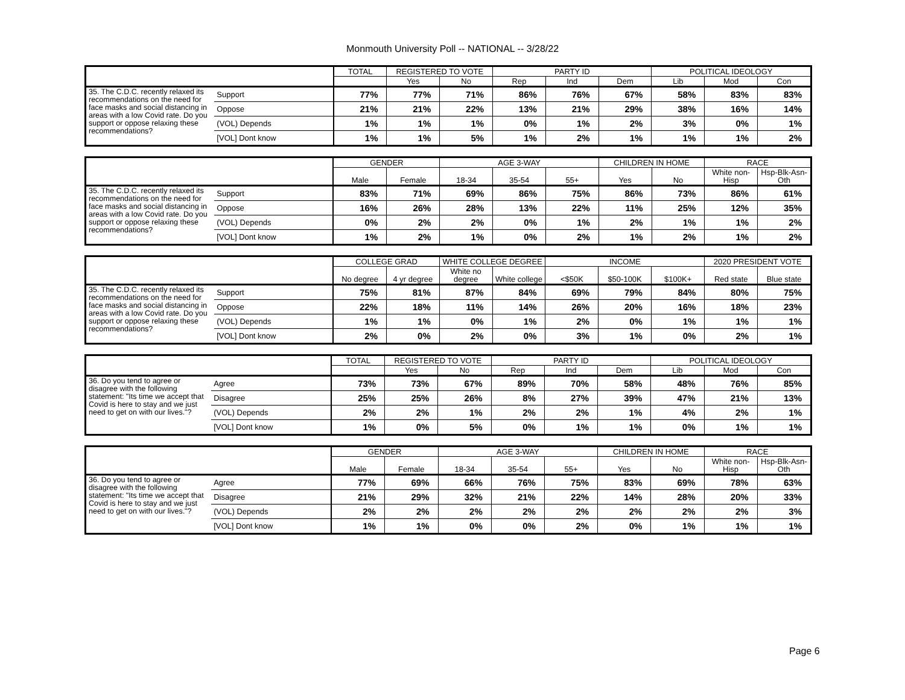Monmouth University Poll -- NATIONAL -- 3/28/22
| | | TOTAL | REGISTERED TO VOTE | | PARTY ID | | | POLITICAL IDEOLOGY | | |
| --- | --- | --- | --- | --- | --- | --- | --- | --- | --- | --- |
| | | | Yes | No | Rep | Ind | Dem | Lib | Mod | Con |
| 35. The C.D.C. recently relaxed its recommendations on the need for face masks and social distancing in areas with a low Covid rate. Do you support or oppose relaxing these recommendations? | Support | 77% | 77% | 71% | 86% | 76% | 67% | 58% | 83% | 83% |
| | Oppose | 21% | 21% | 22% | 13% | 21% | 29% | 38% | 16% | 14% |
| | (VOL) Depends | 1% | 1% | 1% | 0% | 1% | 2% | 3% | 0% | 1% |
| | [VOL] Dont know | 1% | 1% | 5% | 1% | 2% | 1% | 1% | 1% | 2% |
| | | GENDER | | AGE 3-WAY | | | CHILDREN IN HOME | | RACE | |
| --- | --- | --- | --- | --- | --- | --- | --- | --- | --- | --- |
| | | Male | Female | 18-34 | 35-54 | 55+ | Yes | No | White non-Hisp | Hsp-Blk-Asn-Oth |
| 35. The C.D.C. recently relaxed its recommendations on the need for face masks and social distancing in areas with a low Covid rate. Do you support or oppose relaxing these recommendations? | Support | 83% | 71% | 69% | 86% | 75% | 86% | 73% | 86% | 61% |
| | Oppose | 16% | 26% | 28% | 13% | 22% | 11% | 25% | 12% | 35% |
| | (VOL) Depends | 0% | 2% | 2% | 0% | 1% | 2% | 1% | 1% | 2% |
| | [VOL] Dont know | 1% | 2% | 1% | 0% | 2% | 1% | 2% | 1% | 2% |
| | | COLLEGE GRAD | | WHITE COLLEGE DEGREE | | INCOME | | | 2020 PRESIDENT VOTE | |
| --- | --- | --- | --- | --- | --- | --- | --- | --- | --- | --- |
| | | No degree | 4 yr degree | White no degree | White college | <$50K | $50-100K | $100K+ | Red state | Blue state |
| 35. The C.D.C. recently relaxed its recommendations on the need for face masks and social distancing in areas with a low Covid rate. Do you support or oppose relaxing these recommendations? | Support | 75% | 81% | 87% | 84% | 69% | 79% | 84% | 80% | 75% |
| | Oppose | 22% | 18% | 11% | 14% | 26% | 20% | 16% | 18% | 23% |
| | (VOL) Depends | 1% | 1% | 0% | 1% | 2% | 0% | 1% | 1% | 1% |
| | [VOL] Dont know | 2% | 0% | 2% | 0% | 3% | 1% | 0% | 2% | 1% |
| | | TOTAL | REGISTERED TO VOTE | | PARTY ID | | | POLITICAL IDEOLOGY | | |
| --- | --- | --- | --- | --- | --- | --- | --- | --- | --- | --- |
| | | | Yes | No | Rep | Ind | Dem | Lib | Mod | Con |
| 36. Do you tend to agree or disagree with the following statement: "Its time we accept that Covid is here to stay and we just need to get on with our lives."? | Agree | 73% | 73% | 67% | 89% | 70% | 58% | 48% | 76% | 85% |
| | Disagree | 25% | 25% | 26% | 8% | 27% | 39% | 47% | 21% | 13% |
| | (VOL) Depends | 2% | 2% | 1% | 2% | 2% | 1% | 4% | 2% | 1% |
| | [VOL] Dont know | 1% | 0% | 5% | 0% | 1% | 1% | 0% | 1% | 1% |
| | | GENDER | | AGE 3-WAY | | | CHILDREN IN HOME | | RACE | |
| --- | --- | --- | --- | --- | --- | --- | --- | --- | --- | --- |
| | | Male | Female | 18-34 | 35-54 | 55+ | Yes | No | White non-Hisp | Hsp-Blk-Asn-Oth |
| 36. Do you tend to agree or disagree with the following statement: "Its time we accept that Covid is here to stay and we just need to get on with our lives."? | Agree | 77% | 69% | 66% | 76% | 75% | 83% | 69% | 78% | 63% |
| | Disagree | 21% | 29% | 32% | 21% | 22% | 14% | 28% | 20% | 33% |
| | (VOL) Depends | 2% | 2% | 2% | 2% | 2% | 2% | 2% | 2% | 3% |
| | [VOL] Dont know | 1% | 1% | 0% | 0% | 2% | 0% | 1% | 1% | 1% |
Page 6